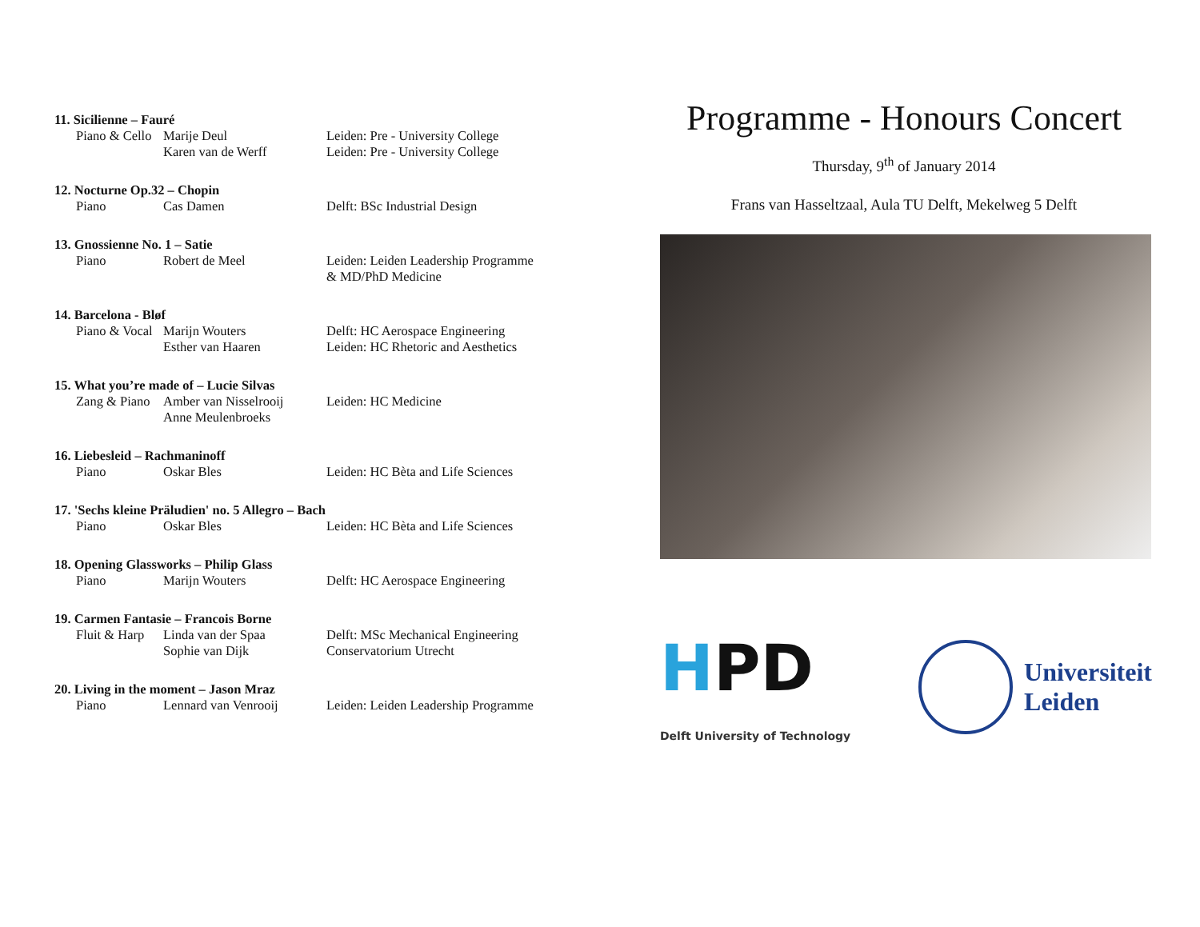11. Sicilienne – Fauré
Piano & Cello
Marije Deul Leiden: Pre - University College
Karen van de Werff Leiden: Pre - University College
12. Nocturne Op.32 – Chopin
Piano Cas Damen Delft: BSc Industrial Design
13. Gnossienne No. 1 – Satie
Piano Robert de Meel Leiden: Leiden Leadership Programme & MD/PhD Medicine
14. Barcelona - Bløf
Piano & Vocal
Marijn Wouters Delft: HC Aerospace Engineering
Esther van Haaren Leiden: HC Rhetoric and Aesthetics
15. What you’re made of – Lucie Silvas
Zang & Piano
Amber van Nisselrooij
Leiden: HC Medicine
Anne Meulenbroeks
16. Liebesleid – Rachmaninoff
Piano Oskar Bles Leiden: HC Bèta and Life Sciences
17. 'Sechs kleine Präludien' no. 5 Allegro – Bach
Piano Oskar Bles Leiden: HC Bèta and Life Sciences
18. Opening Glassworks – Philip Glass
Piano Marijn Wouters Delft: HC Aerospace Engineering
19. Carmen Fantasie – Francois Borne
Fluit & Harp
Linda van der Spaa Delft: MSc Mechanical Engineering
Sophie van Dijk Conservatorium Utrecht
20. Living in the moment – Jason Mraz
Piano Lennard van Venrooij Leiden: Leiden Leadership Programme
Programme - Honours Concert
Thursday, 9<sup>th</sup> of January 2014
Frans van Hasseltzaal, Aula TU Delft, Mekelweg 5 Delft
HPD
Delft University of Technology
Universiteit
Leiden